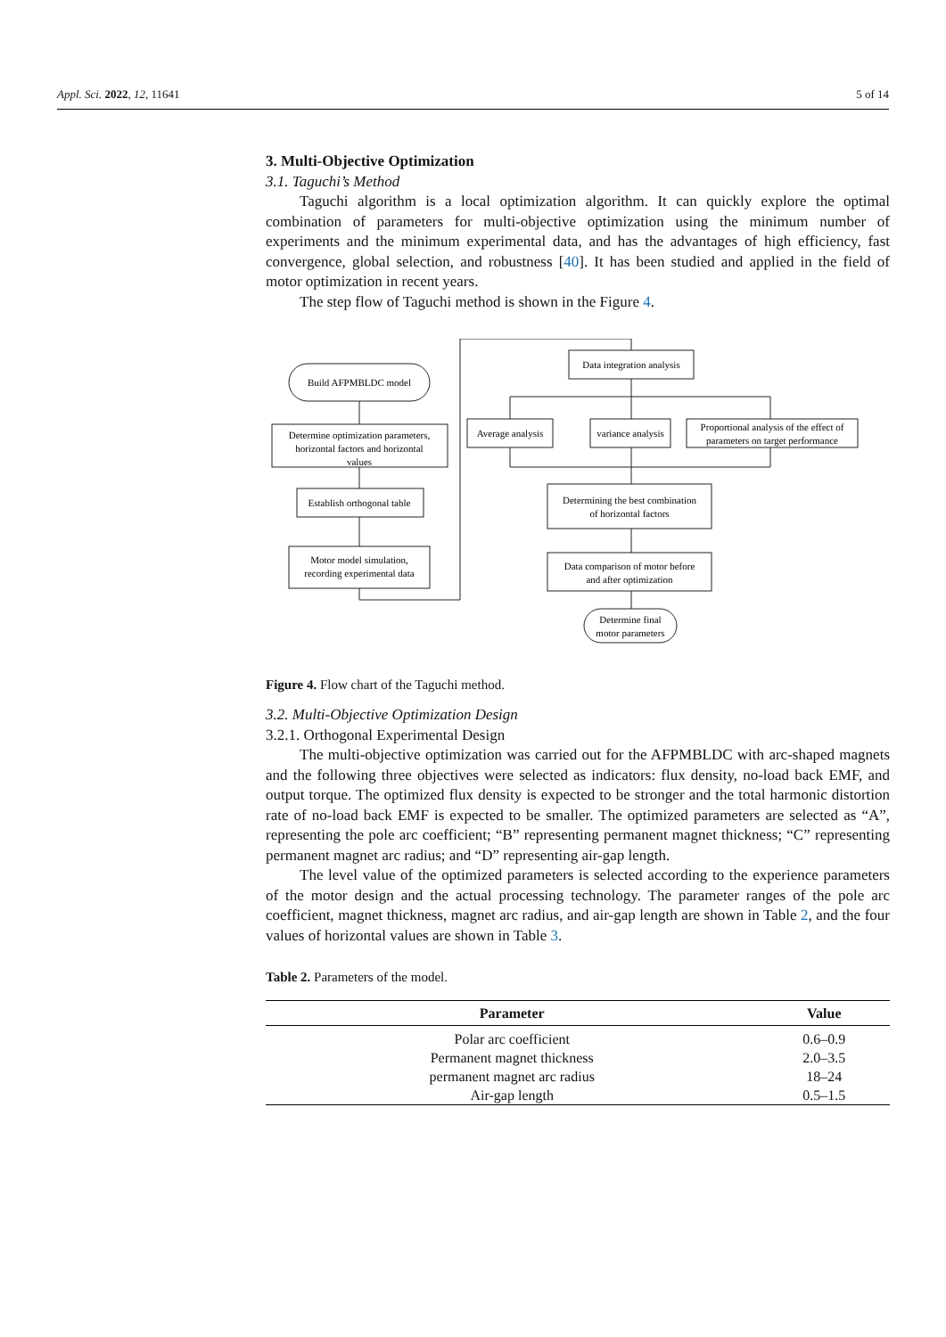Appl. Sci. 2022, 12, 11641 5 of 14
3. Multi-Objective Optimization
3.1. Taguchi’s Method
Taguchi algorithm is a local optimization algorithm. It can quickly explore the optimal combination of parameters for multi-objective optimization using the minimum number of experiments and the minimum experimental data, and has the advantages of high efficiency, fast convergence, global selection, and robustness [40]. It has been studied and applied in the field of motor optimization in recent years.
The step flow of Taguchi method is shown in the Figure 4.
Build AFPMBLDC model
Determine optimization parameters,
horizontal factors and horizontal
values
Establish orthogonal table
Motor model simulation,
recording experimental data
Data integration analysis
Average analysis
variance analysis
Proportional analysis of the effect of
parameters on target performance
Determining the best combination
of horizontal factors
Data comparison of motor before
and after optimization
Determine final
motor parameters
Figure 4. Flow chart of the Taguchi method.
3.2. Multi-Objective Optimization Design
3.2.1. Orthogonal Experimental Design
The multi-objective optimization was carried out for the AFPMBLDC with arc-shaped magnets and the following three objectives were selected as indicators: flux density, no-load back EMF, and output torque. The optimized flux density is expected to be stronger and the total harmonic distortion rate of no-load back EMF is expected to be smaller. The optimized parameters are selected as “A”, representing the pole arc coefficient; “B” representing permanent magnet thickness; “C” representing permanent magnet arc radius; and “D” representing air-gap length.
The level value of the optimized parameters is selected according to the experience parameters of the motor design and the actual processing technology. The parameter ranges of the pole arc coefficient, magnet thickness, magnet arc radius, and air-gap length are shown in Table 2, and the four values of horizontal values are shown in Table 3.
Table 2. Parameters of the model.
| Parameter | Value |
| --- | --- |
| Polar arc coefficient | 0.6–0.9 |
| Permanent magnet thickness | 2.0–3.5 |
| permanent magnet arc radius | 18–24 |
| Air-gap length | 0.5–1.5 |